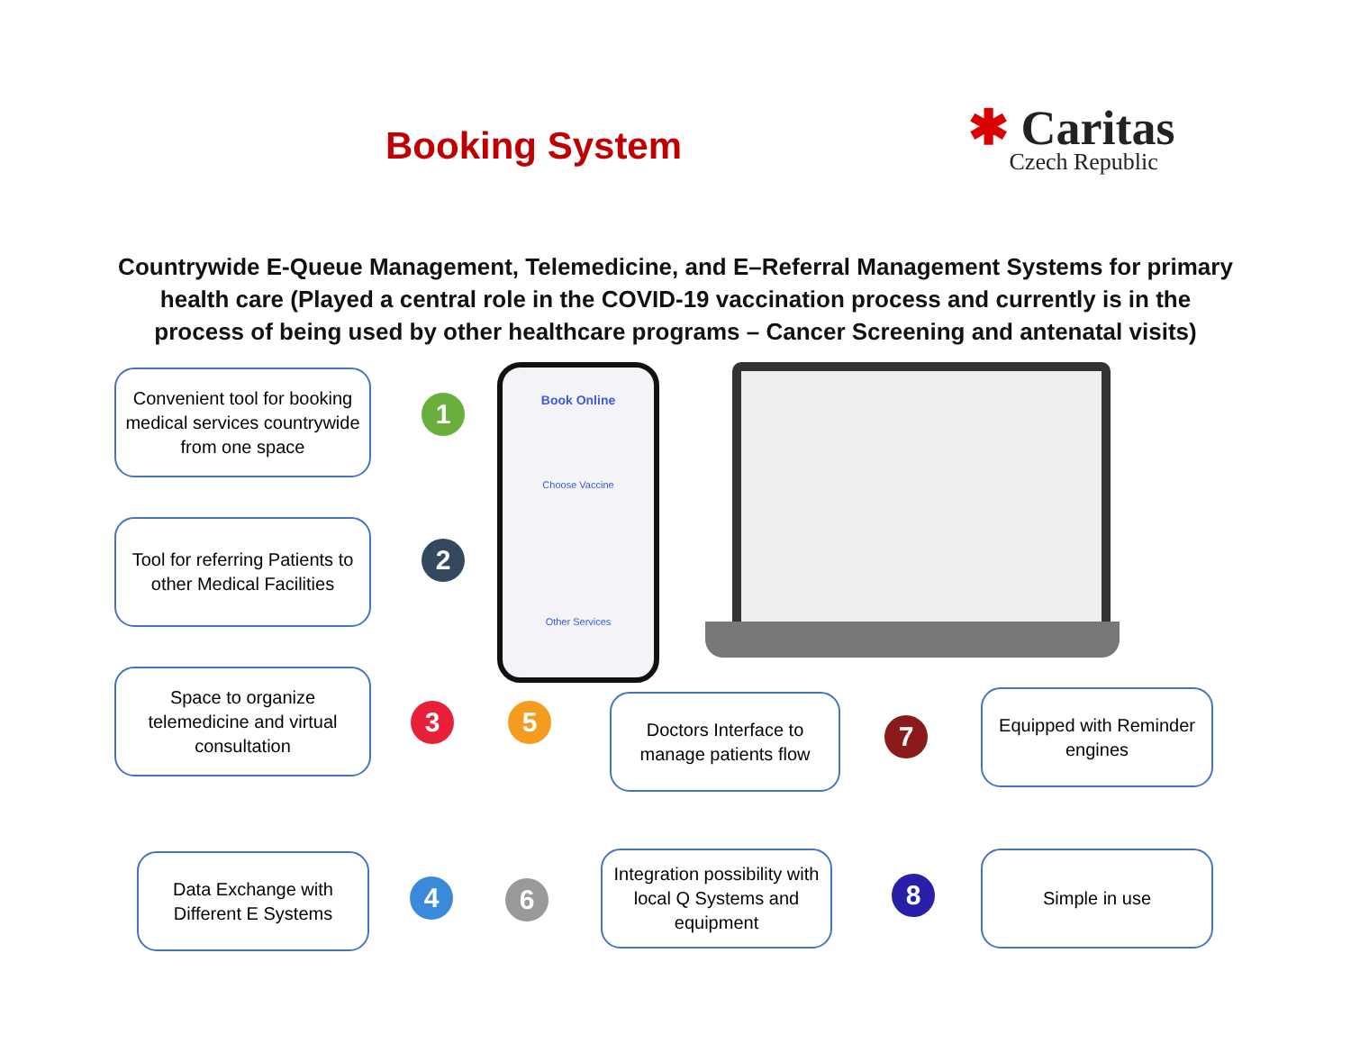Booking System
✱ Caritas
Czech Republic
Countrywide E-Queue Management, Telemedicine, and E–Referral Management Systems for primary health care (Played a central role in the COVID-19 vaccination process and currently is in the process of being used by other healthcare programs – Cancer Screening and antenatal visits)
Convenient tool for booking medical services countrywide from one space
1
Book Online
Choose Vaccine
Other Services
Tool for referring Patients to other Medical Facilities
2
Space to organize telemedicine and virtual consultation
3 5
Doctors Interface to manage patients flow
7
Equipped with Reminder engines
Data Exchange with Different E Systems
4 6
Integration possibility with local Q Systems and equipment
8
Simple in use